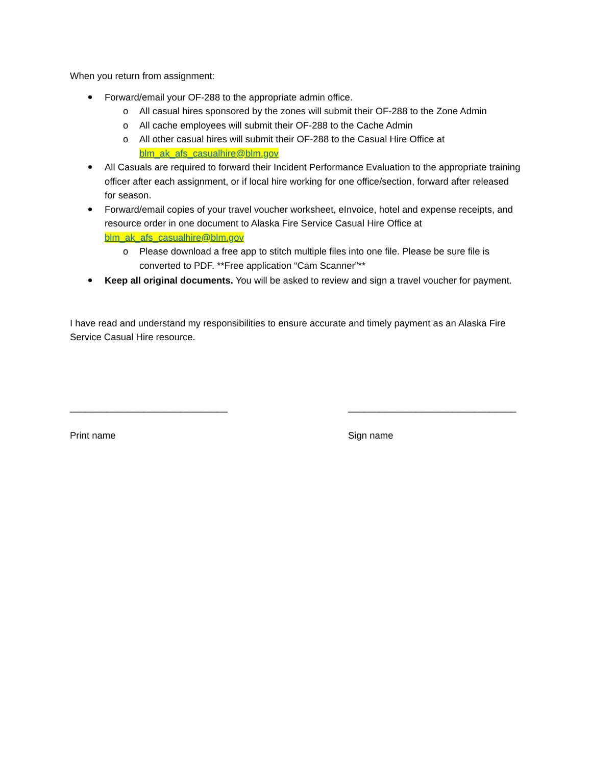When you return from assignment:
Forward/email your OF-288 to the appropriate admin office.
o All casual hires sponsored by the zones will submit their OF-288 to the Zone Admin
o All cache employees will submit their OF-288 to the Cache Admin
o All other casual hires will submit their OF-288 to the Casual Hire Office at blm_ak_afs_casualhire@blm.gov
All Casuals are required to forward their Incident Performance Evaluation to the appropriate training officer after each assignment, or if local hire working for one office/section, forward after released for season.
Forward/email copies of your travel voucher worksheet, eInvoice, hotel and expense receipts, and resource order in one document to Alaska Fire Service Casual Hire Office at blm_ak_afs_casualhire@blm.gov
o Please download a free app to stitch multiple files into one file. Please be sure file is converted to PDF. **Free application “Cam Scanner”**
Keep all original documents. You will be asked to review and sign a travel voucher for payment.
I have read and understand my responsibilities to ensure accurate and timely payment as an Alaska Fire Service Casual Hire resource.
______________________________
Print name
________________________________
Sign name